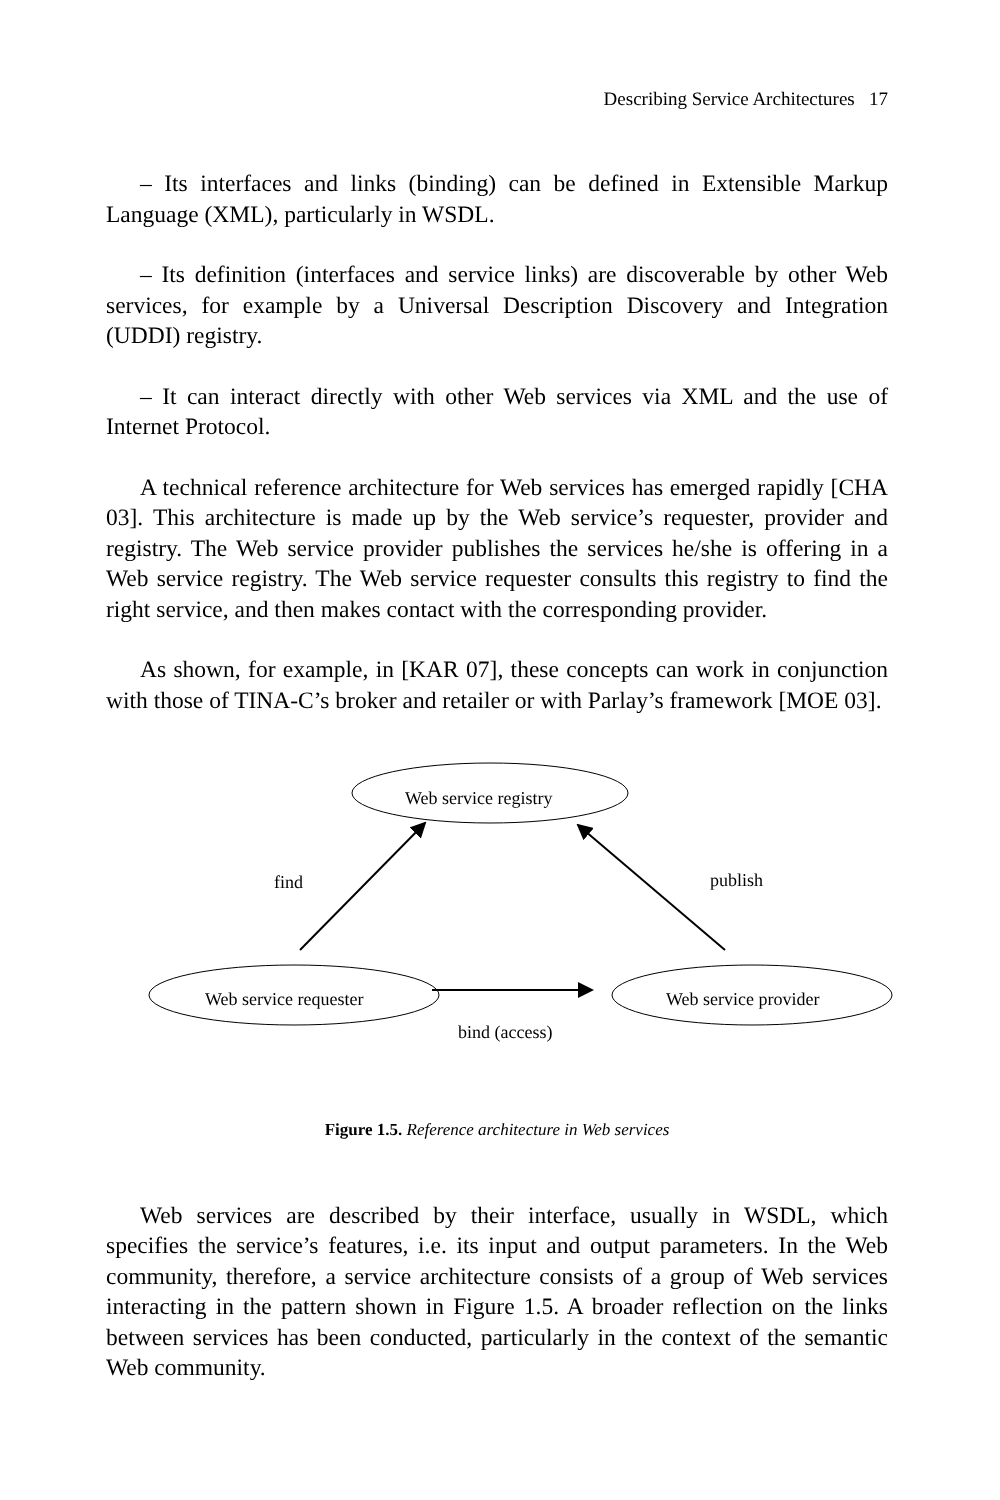Describing Service Architectures 17
– Its interfaces and links (binding) can be defined in Extensible Markup Language (XML), particularly in WSDL.
– Its definition (interfaces and service links) are discoverable by other Web services, for example by a Universal Description Discovery and Integration (UDDI) registry.
– It can interact directly with other Web services via XML and the use of Internet Protocol.
A technical reference architecture for Web services has emerged rapidly [CHA 03]. This architecture is made up by the Web service’s requester, provider and registry. The Web service provider publishes the services he/she is offering in a Web service registry. The Web service requester consults this registry to find the right service, and then makes contact with the corresponding provider.
As shown, for example, in [KAR 07], these concepts can work in conjunction with those of TINA-C’s broker and retailer or with Parlay’s framework [MOE 03].
Web service registry
find publish
Web service requester Web service provider
bind (access)
Figure 1.5. Reference architecture in Web services
Web services are described by their interface, usually in WSDL, which specifies the service’s features, i.e. its input and output parameters. In the Web community, therefore, a service architecture consists of a group of Web services interacting in the pattern shown in Figure 1.5. A broader reflection on the links between services has been conducted, particularly in the context of the semantic Web community.